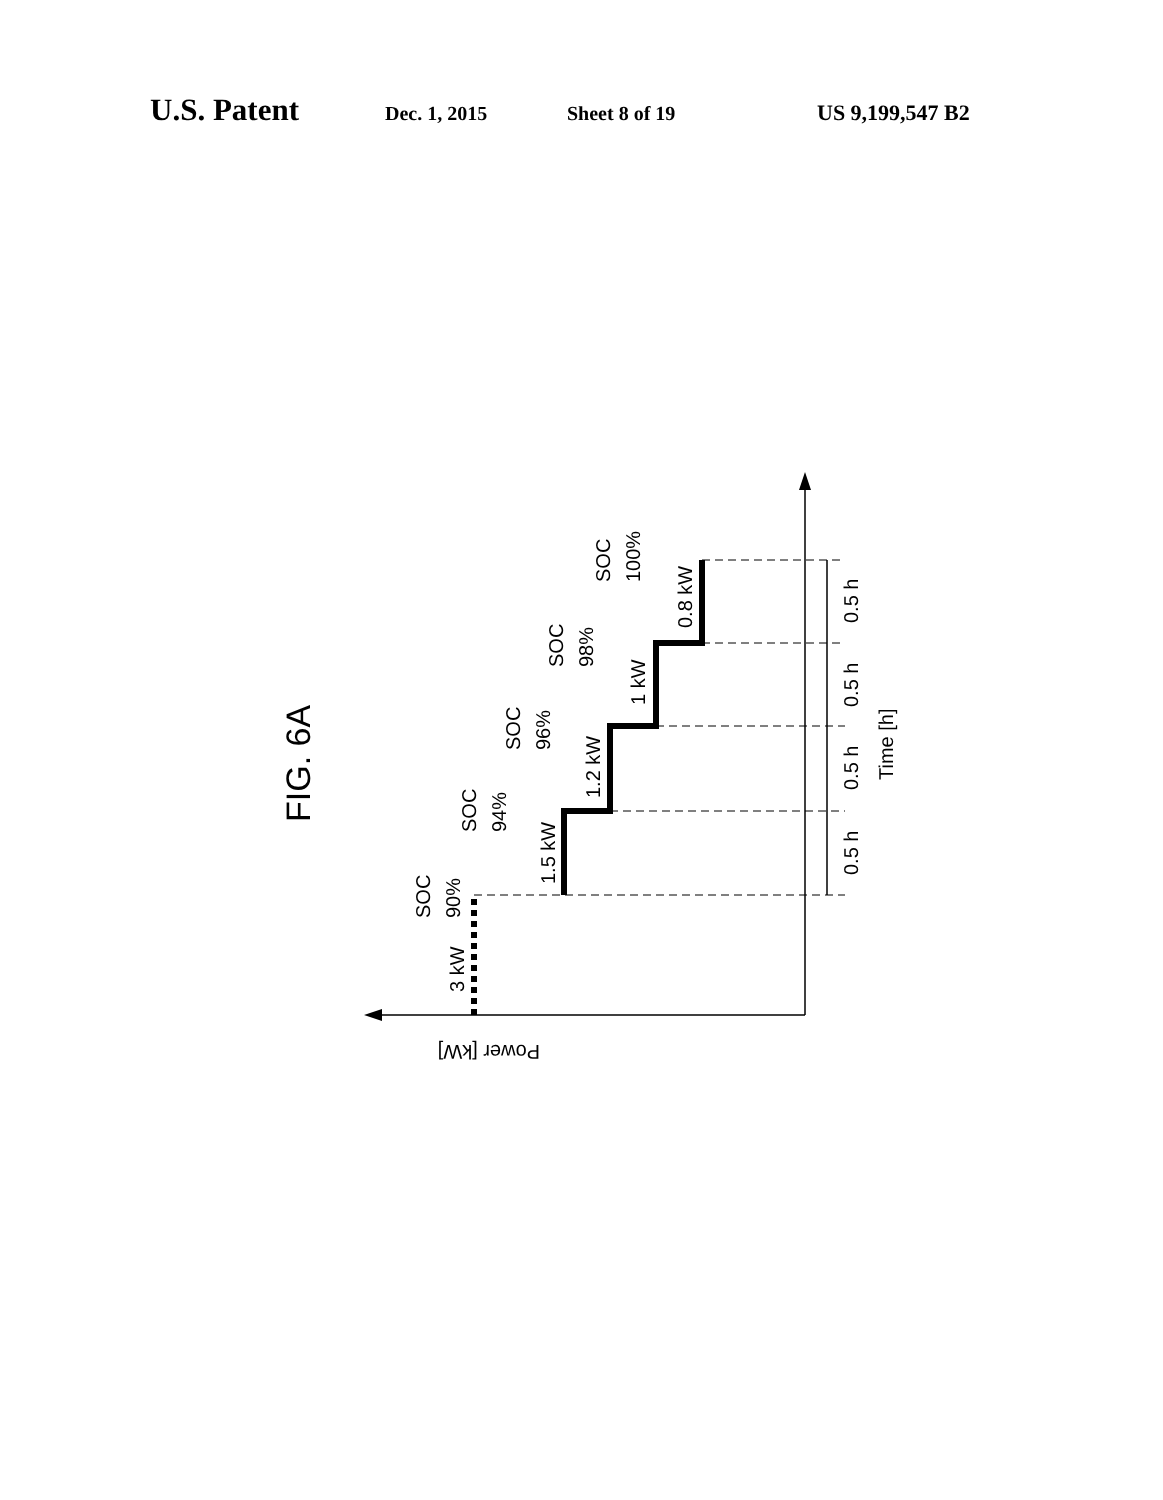U.S. Patent Dec. 1, 2015 Sheet 8 of 19 US 9,199,547 B2
FIG. 6A
Time [h]
Power [kW]
3 kW
SOC
90%
1.5 kW
SOC
94%
1.2 kW
SOC
96%
1 kW
SOC
98%
0.8 kW
SOC
100%
0.5 h
0.5 h
0.5 h
0.5 h